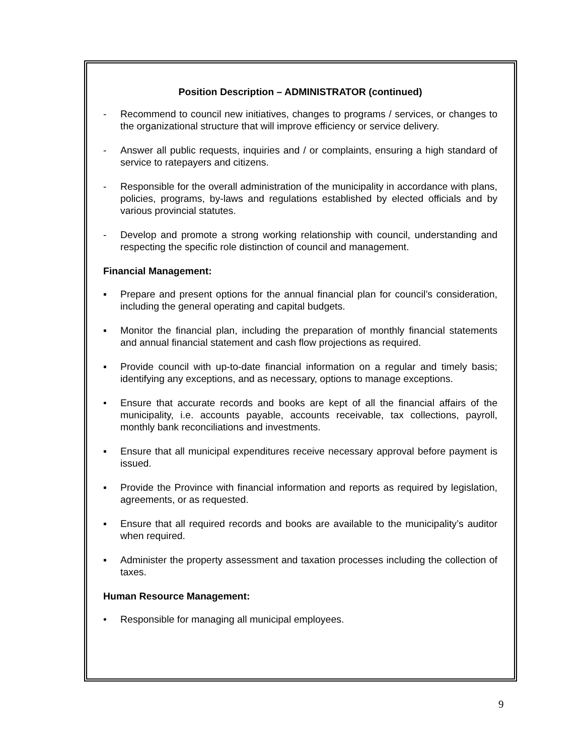Position Description – ADMINISTRATOR (continued)
- Recommend to council new initiatives, changes to programs / services, or changes to the organizational structure that will improve efficiency or service delivery.
- Answer all public requests, inquiries and / or complaints, ensuring a high standard of service to ratepayers and citizens.
- Responsible for the overall administration of the municipality in accordance with plans, policies, programs, by-laws and regulations established by elected officials and by various provincial statutes.
- Develop and promote a strong working relationship with council, understanding and respecting the specific role distinction of council and management.
Financial Management:
▪ Prepare and present options for the annual financial plan for council’s consideration, including the general operating and capital budgets.
▪ Monitor the financial plan, including the preparation of monthly financial statements and annual financial statement and cash flow projections as required.
▪ Provide council with up-to-date financial information on a regular and timely basis; identifying any exceptions, and as necessary, options to manage exceptions.
• Ensure that accurate records and books are kept of all the financial affairs of the municipality, i.e. accounts payable, accounts receivable, tax collections, payroll, monthly bank reconciliations and investments.
▪ Ensure that all municipal expenditures receive necessary approval before payment is issued.
▪ Provide the Province with financial information and reports as required by legislation, agreements, or as requested.
▪ Ensure that all required records and books are available to the municipality’s auditor when required.
▪ Administer the property assessment and taxation processes including the collection of taxes.
Human Resource Management:
• Responsible for managing all municipal employees.
9